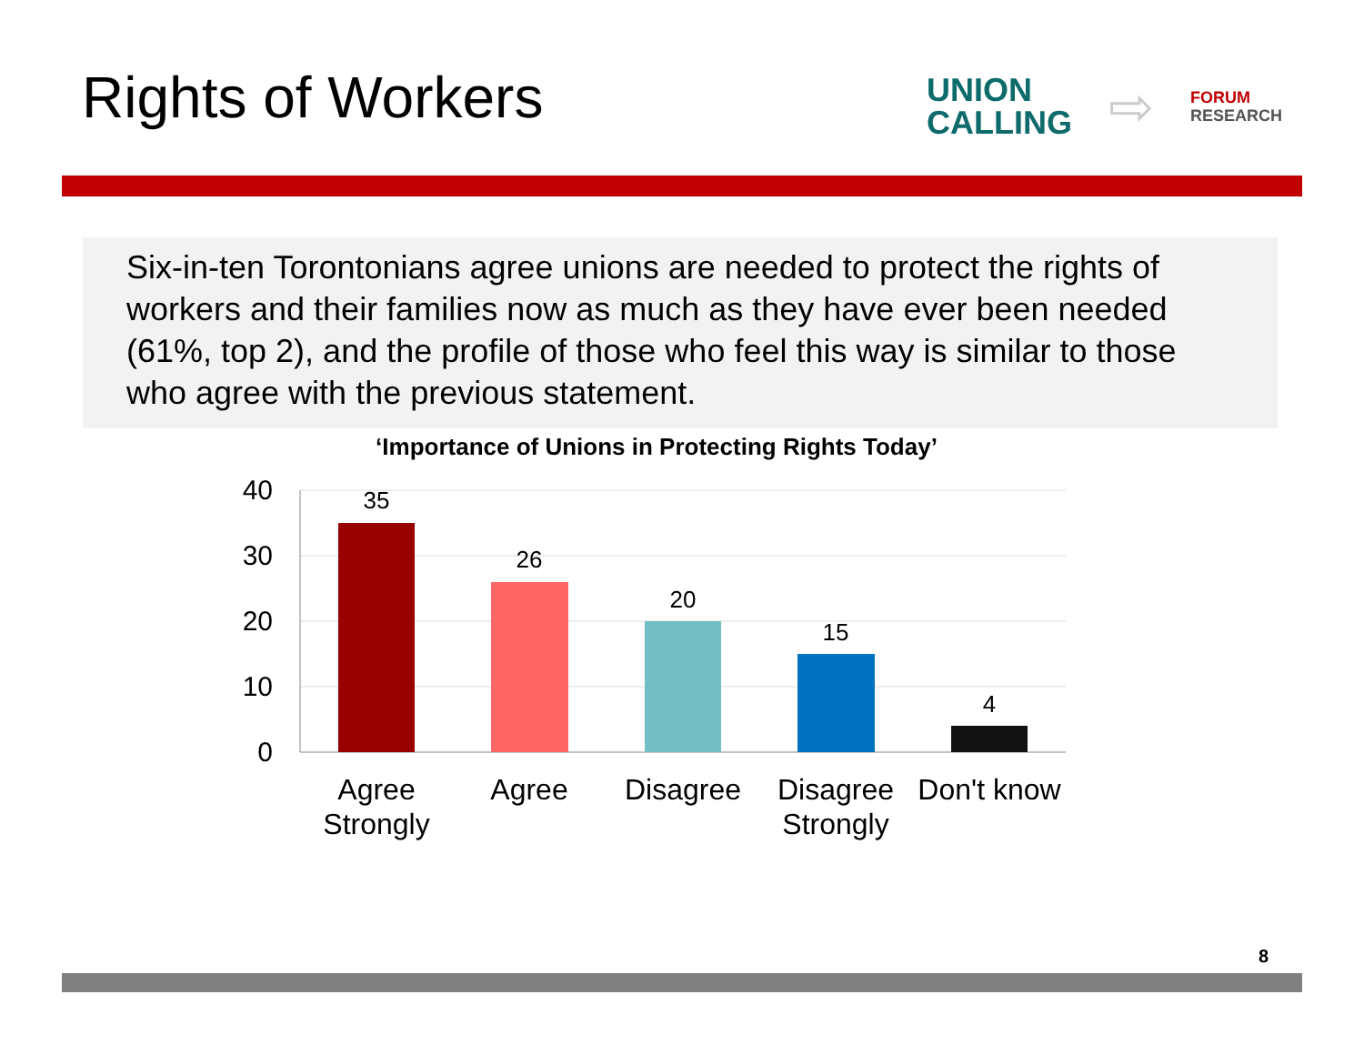Rights of Workers
UNION
CALLING
⇨
FORUM
RESEARCH
Six-in-ten Torontonians agree unions are needed to protect the rights of workers and their families now as much as they have ever been needed (61%, top 2), and the profile of those who feel this way is similar to those who agree with the previous statement.
‘Importance of Unions in Protecting Rights Today’
40
30
20
10
0
35
26
20
15
4
Agree
Strongly
Agree
Disagree
Disagree
Strongly
Don't know
8